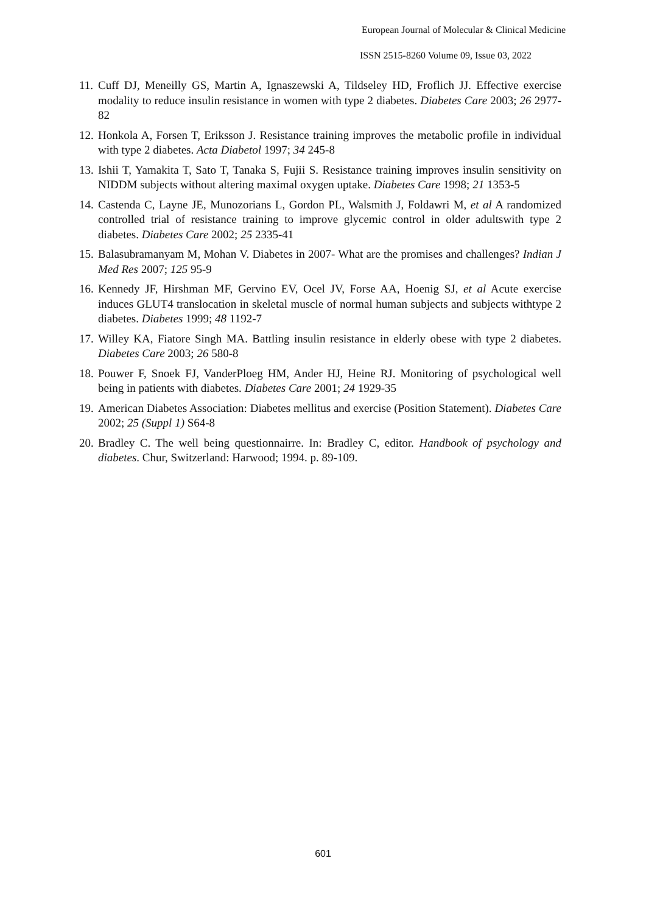European Journal of Molecular & Clinical Medicine
ISSN 2515-8260 Volume 09, Issue 03, 2022
11. Cuff DJ, Meneilly GS, Martin A, Ignaszewski A, Tildseley HD, Froflich JJ. Effective exercise modality to reduce insulin resistance in women with type 2 diabetes. Diabetes Care 2003; 26 2977-82
12. Honkola A, Forsen T, Eriksson J. Resistance training improves the metabolic profile in individual with type 2 diabetes. Acta Diabetol 1997; 34 245-8
13. Ishii T, Yamakita T, Sato T, Tanaka S, Fujii S. Resistance training improves insulin sensitivity on NIDDM subjects without altering maximal oxygen uptake. Diabetes Care 1998; 21 1353-5
14. Castenda C, Layne JE, Munozorians L, Gordon PL, Walsmith J, Foldawri M, et al A randomized controlled trial of resistance training to improve glycemic control in older adultswith type 2 diabetes. Diabetes Care 2002; 25 2335-41
15. Balasubramanyam M, Mohan V. Diabetes in 2007- What are the promises and challenges? Indian J Med Res 2007; 125 95-9
16. Kennedy JF, Hirshman MF, Gervino EV, Ocel JV, Forse AA, Hoenig SJ, et al Acute exercise induces GLUT4 translocation in skeletal muscle of normal human subjects and subjects withtype 2 diabetes. Diabetes 1999; 48 1192-7
17. Willey KA, Fiatore Singh MA. Battling insulin resistance in elderly obese with type 2 diabetes. Diabetes Care 2003; 26 580-8
18. Pouwer F, Snoek FJ, VanderPloeg HM, Ander HJ, Heine RJ. Monitoring of psychological well being in patients with diabetes. Diabetes Care 2001; 24 1929-35
19. American Diabetes Association: Diabetes mellitus and exercise (Position Statement). Diabetes Care 2002; 25 (Suppl 1) S64-8
20. Bradley C. The well being questionnairre. In: Bradley C, editor. Handbook of psychology and diabetes. Chur, Switzerland: Harwood; 1994. p. 89-109.
601